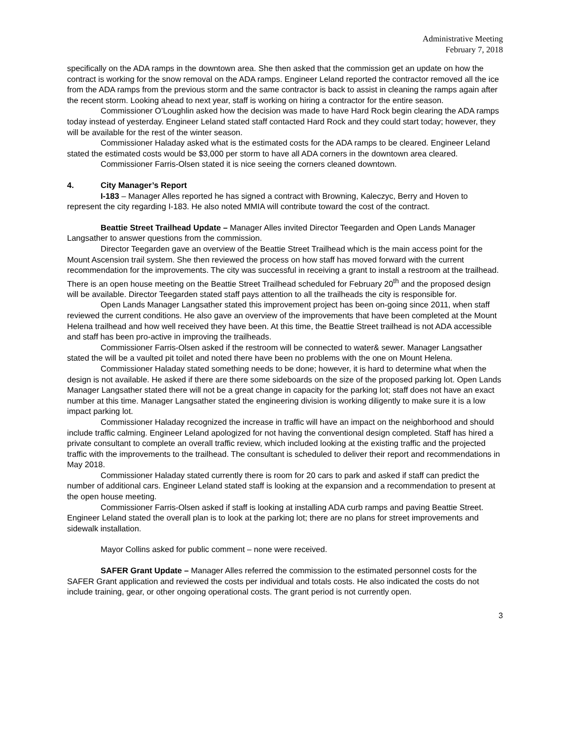Administrative Meeting
February 7, 2018
specifically on the ADA ramps in the downtown area. She then asked that the commission get an update on how the contract is working for the snow removal on the ADA ramps. Engineer Leland reported the contractor removed all the ice from the ADA ramps from the previous storm and the same contractor is back to assist in cleaning the ramps again after the recent storm. Looking ahead to next year, staff is working on hiring a contractor for the entire season.
Commissioner O’Loughlin asked how the decision was made to have Hard Rock begin clearing the ADA ramps today instead of yesterday. Engineer Leland stated staff contacted Hard Rock and they could start today; however, they will be available for the rest of the winter season.
Commissioner Haladay asked what is the estimated costs for the ADA ramps to be cleared. Engineer Leland stated the estimated costs would be $3,000 per storm to have all ADA corners in the downtown area cleared.
Commissioner Farris-Olsen stated it is nice seeing the corners cleaned downtown.
4. City Manager’s Report
I-183 – Manager Alles reported he has signed a contract with Browning, Kaleczyc, Berry and Hoven to represent the city regarding I-183. He also noted MMIA will contribute toward the cost of the contract.
Beattie Street Trailhead Update – Manager Alles invited Director Teegarden and Open Lands Manager Langsather to answer questions from the commission.
Director Teegarden gave an overview of the Beattie Street Trailhead which is the main access point for the Mount Ascension trail system. She then reviewed the process on how staff has moved forward with the current recommendation for the improvements. The city was successful in receiving a grant to install a restroom at the trailhead. There is an open house meeting on the Beattie Street Trailhead scheduled for February 20<sup>th</sup> and the proposed design will be available. Director Teegarden stated staff pays attention to all the trailheads the city is responsible for.
Open Lands Manager Langsather stated this improvement project has been on-going since 2011, when staff reviewed the current conditions. He also gave an overview of the improvements that have been completed at the Mount Helena trailhead and how well received they have been. At this time, the Beattie Street trailhead is not ADA accessible and staff has been pro-active in improving the trailheads.
Commissioner Farris-Olsen asked if the restroom will be connected to water& sewer. Manager Langsather stated the will be a vaulted pit toilet and noted there have been no problems with the one on Mount Helena.
Commissioner Haladay stated something needs to be done; however, it is hard to determine what when the design is not available. He asked if there are there some sideboards on the size of the proposed parking lot. Open Lands Manager Langsather stated there will not be a great change in capacity for the parking lot; staff does not have an exact number at this time. Manager Langsather stated the engineering division is working diligently to make sure it is a low impact parking lot.
Commissioner Haladay recognized the increase in traffic will have an impact on the neighborhood and should include traffic calming. Engineer Leland apologized for not having the conventional design completed. Staff has hired a private consultant to complete an overall traffic review, which included looking at the existing traffic and the projected traffic with the improvements to the trailhead. The consultant is scheduled to deliver their report and recommendations in May 2018.
Commissioner Haladay stated currently there is room for 20 cars to park and asked if staff can predict the number of additional cars. Engineer Leland stated staff is looking at the expansion and a recommendation to present at the open house meeting.
Commissioner Farris-Olsen asked if staff is looking at installing ADA curb ramps and paving Beattie Street. Engineer Leland stated the overall plan is to look at the parking lot; there are no plans for street improvements and sidewalk installation.
Mayor Collins asked for public comment – none were received.
SAFER Grant Update – Manager Alles referred the commission to the estimated personnel costs for the SAFER Grant application and reviewed the costs per individual and totals costs. He also indicated the costs do not include training, gear, or other ongoing operational costs. The grant period is not currently open.
3